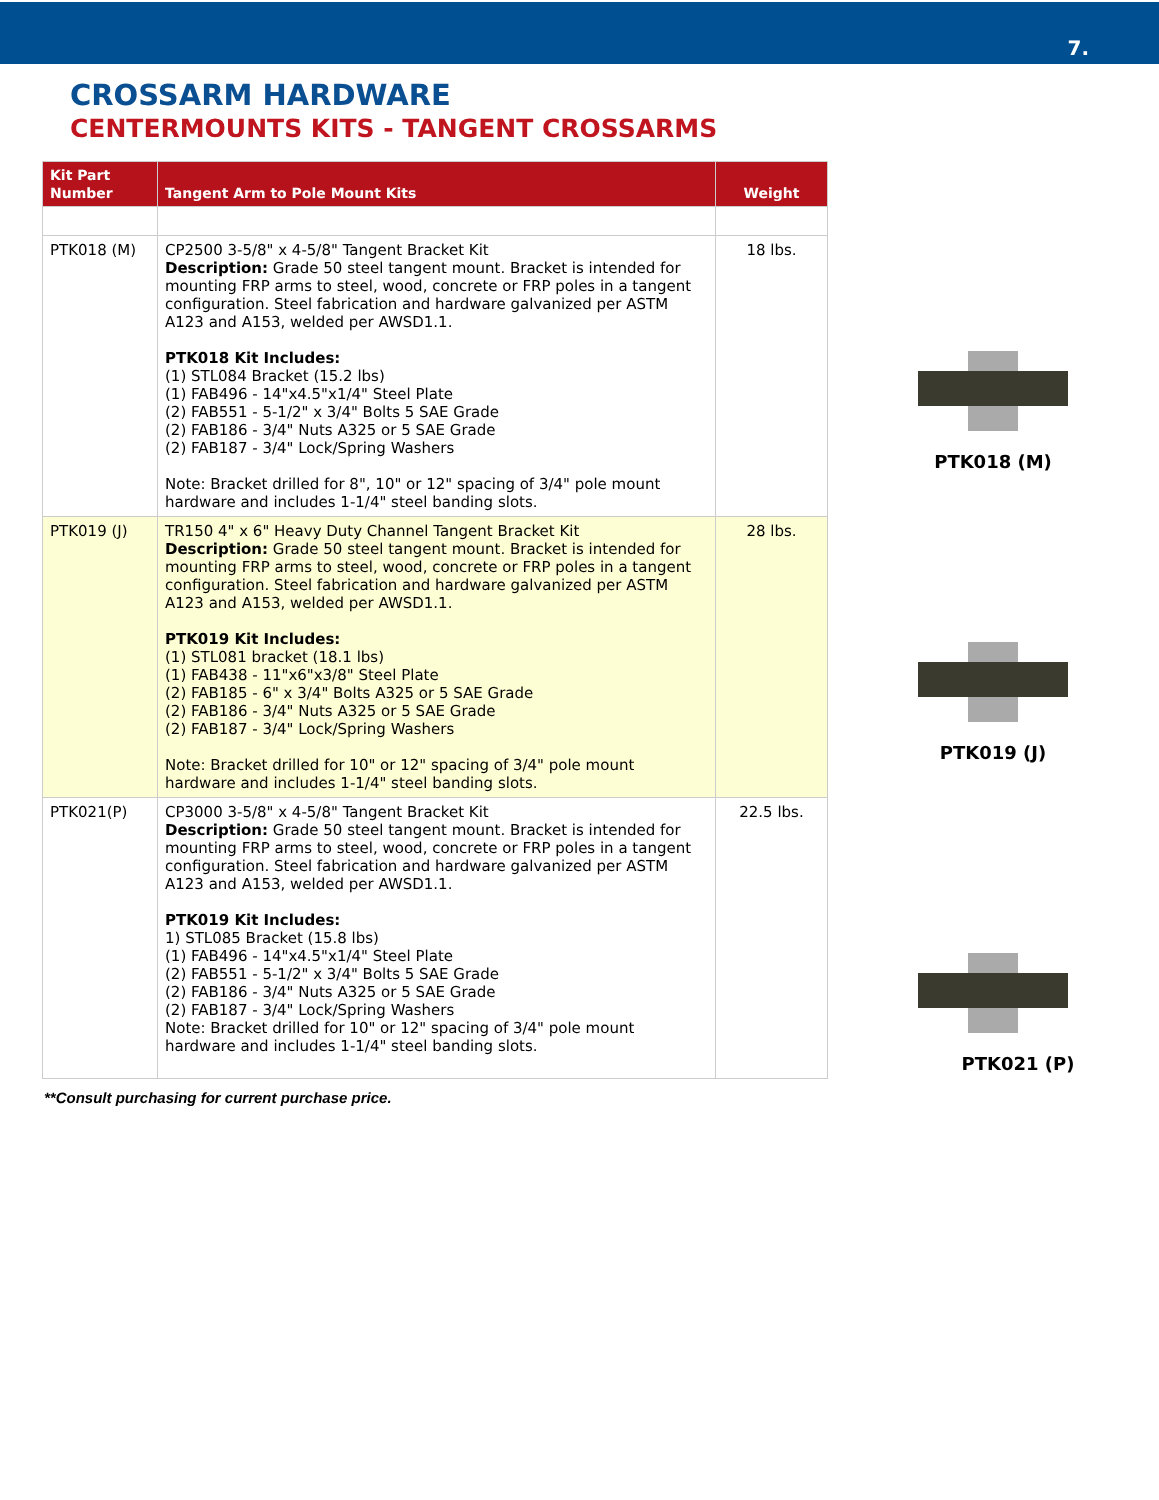7.
CROSSARM HARDWARE
CENTERMOUNTS KITS - TANGENT CROSSARMS
| Kit Part Number | Tangent Arm to Pole Mount Kits | Weight |
| --- | --- | --- |
| PTK018 (M) | CP2500 3-5/8" x 4-5/8" Tangent Bracket Kit Description: Grade 50 steel tangent mount. Bracket is intended for mounting FRP arms to steel, wood, concrete or FRP poles in a tangent configuration. Steel fabrication and hardware galvanized per ASTM A123 and A153, welded per AWSD1.1. PTK018 Kit Includes: (1) STL084 Bracket (15.2 lbs) (1) FAB496 - 14"x4.5"x1/4" Steel Plate (2) FAB551 - 5-1/2" x 3/4" Bolts 5 SAE Grade (2) FAB186 - 3/4" Nuts A325 or 5 SAE Grade (2) FAB187 - 3/4" Lock/Spring Washers Note: Bracket drilled for 8", 10" or 12" spacing of 3/4" pole mount hardware and includes 1-1/4" steel banding slots. | 18 lbs. |
| PTK019 (J) | TR150 4" x 6" Heavy Duty Channel Tangent Bracket Kit Description: Grade 50 steel tangent mount. Bracket is intended for mounting FRP arms to steel, wood, concrete or FRP poles in a tangent configuration. Steel fabrication and hardware galvanized per ASTM A123 and A153, welded per AWSD1.1. PTK019 Kit Includes: (1) STL081 bracket (18.1 lbs) (1) FAB438 - 11"x6"x3/8" Steel Plate (2) FAB185 - 6" x 3/4" Bolts A325 or 5 SAE Grade (2) FAB186 - 3/4" Nuts A325 or 5 SAE Grade (2) FAB187 - 3/4" Lock/Spring Washers Note: Bracket drilled for 10" or 12" spacing of 3/4" pole mount hardware and includes 1-1/4" steel banding slots. | 28 lbs. |
| PTK021(P) | CP3000 3-5/8" x 4-5/8" Tangent Bracket Kit Description: Grade 50 steel tangent mount. Bracket is intended for mounting FRP arms to steel, wood, concrete or FRP poles in a tangent configuration. Steel fabrication and hardware galvanized per ASTM A123 and A153, welded per AWSD1.1. PTK019 Kit Includes: 1) STL085 Bracket (15.8 lbs) (1) FAB496 - 14"x4.5"x1/4" Steel Plate (2) FAB551 - 5-1/2" x 3/4" Bolts 5 SAE Grade (2) FAB186 - 3/4" Nuts A325 or 5 SAE Grade (2) FAB187 - 3/4" Lock/Spring Washers Note: Bracket drilled for 10" or 12" spacing of 3/4" pole mount hardware and includes 1-1/4" steel banding slots. | 22.5 lbs. |
PTK018 (M)
PTK019 (J)
PTK021 (P)
**Consult purchasing for current purchase price.